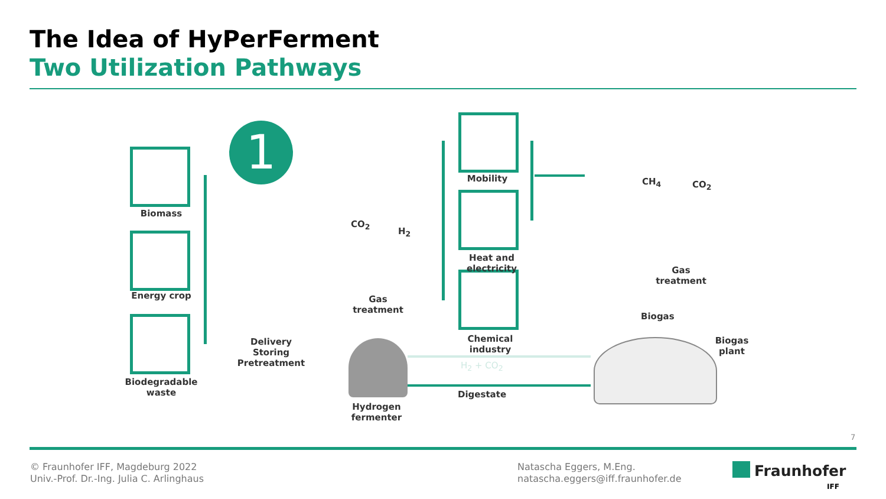The Idea of HyPerFerment
Two Utilization Pathways
1
Biomass
Energy crop
Biodegradable
waste
Delivery
Storing
Pretreatment
Gas treatment
CO<sub>2</sub>
H<sub>2</sub>
Hydrogen fermenter
Mobility
Heat and electricity
Chemical industry
CH<sub>4</sub> CO<sub>2</sub>
Gas treatment
Biogas
Biogas
plant
H<sub>2</sub> + CO<sub>2</sub>
Digestate
7
© Fraunhofer IFF, Magdeburg 2022
Univ.-Prof. Dr.-Ing. Julia C. Arlinghaus
Natascha Eggers, M.Eng.
natascha.eggers@iff.fraunhofer.de
Fraunhofer
IFF